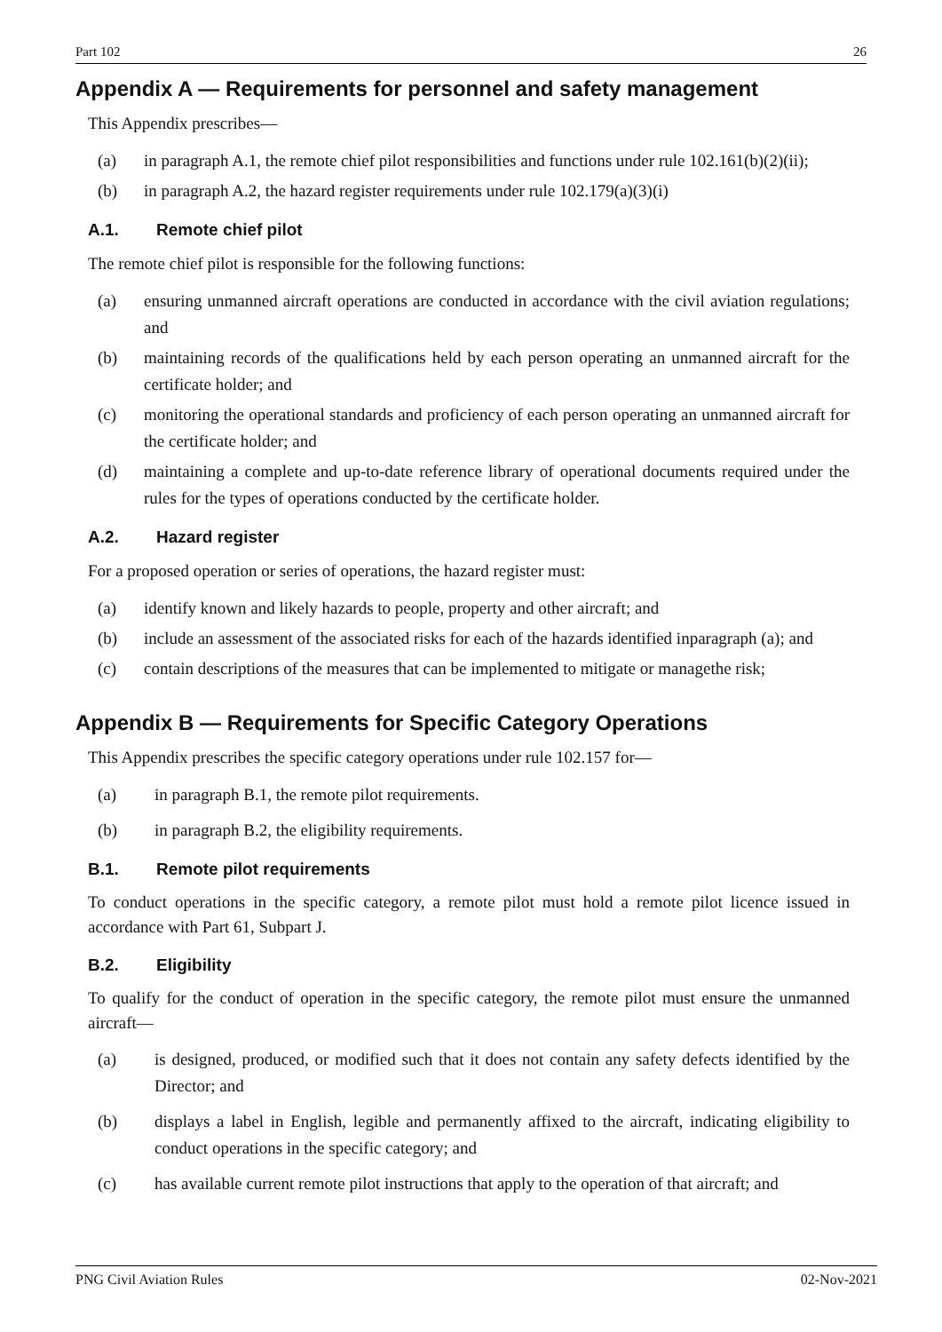Part 102 26
Appendix A — Requirements for personnel and safety management
This Appendix prescribes—
(a) in paragraph A.1, the remote chief pilot responsibilities and functions under rule 102.161(b)(2)(ii);
(b) in paragraph A.2, the hazard register requirements under rule 102.179(a)(3)(i)
A.1. Remote chief pilot
The remote chief pilot is responsible for the following functions:
(a) ensuring unmanned aircraft operations are conducted in accordance with the civil aviation regulations; and
(b) maintaining records of the qualifications held by each person operating an unmanned aircraft for the certificate holder; and
(c) monitoring the operational standards and proficiency of each person operating an unmanned aircraft for the certificate holder; and
(d) maintaining a complete and up-to-date reference library of operational documents required under the rules for the types of operations conducted by the certificate holder.
A.2. Hazard register
For a proposed operation or series of operations, the hazard register must:
(a) identify known and likely hazards to people, property and other aircraft; and
(b) include an assessment of the associated risks for each of the hazards identified inparagraph (a); and
(c) contain descriptions of the measures that can be implemented to mitigate or managethe risk;
Appendix B — Requirements for Specific Category Operations
This Appendix prescribes the specific category operations under rule 102.157 for—
(a) in paragraph B.1, the remote pilot requirements.
(b) in paragraph B.2, the eligibility requirements.
B.1. Remote pilot requirements
To conduct operations in the specific category, a remote pilot must hold a remote pilot licence issued in accordance with Part 61, Subpart J.
B.2. Eligibility
To qualify for the conduct of operation in the specific category, the remote pilot must ensure the unmanned aircraft—
(a) is designed, produced, or modified such that it does not contain any safety defects identified by the Director; and
(b) displays a label in English, legible and permanently affixed to the aircraft, indicating eligibility to conduct operations in the specific category; and
(c) has available current remote pilot instructions that apply to the operation of that aircraft; and
PNG Civil Aviation Rules 02-Nov-2021